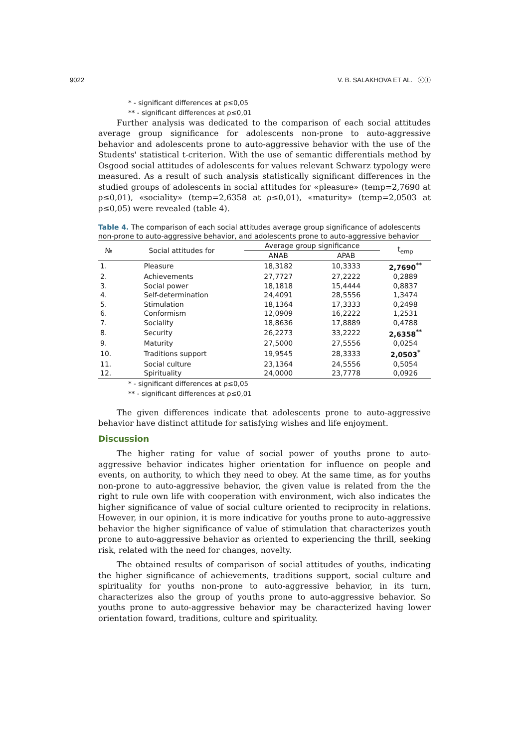9022 V. B. SALAKHOVA ET AL. ⓒⓘ
* - significant differences at ρ≤0,05
** - significant differences at ρ≤0,01
Further analysis was dedicated to the comparison of each social attitudes average group significance for adolescents non-prone to auto-aggressive behavior and adolescents prone to auto-aggressive behavior with the use of the Students' statistical t-criterion. With the use of semantic differentials method by Osgood social attitudes of adolescents for values relevant Schwarz typology were measured. As a result of such analysis statistically significant differences in the studied groups of adolescents in social attitudes for «pleasure» (temp=2,7690 at ρ≤0,01), «sociality» (temp=2,6358 at ρ≤0,01), «maturity» (temp=2,0503 at ρ≤0,05) were revealed (table 4).
Table 4. The comparison of each social attitudes average group significance of adolescents non-prone to auto-aggressive behavior, and adolescents prone to auto-aggressive behavior
| № | Social attitudes for | Average group significance | | t<sub>emp</sub> |
| --- | --- | --- | --- | --- |
| | | ANAB | APAB | |
| 1. | Pleasure | 18,3182 | 10,3333 | 2,7690<sup>**</sup> |
| 2. | Achievements | 27,7727 | 27,2222 | 0,2889 |
| 3. | Social power | 18,1818 | 15,4444 | 0,8837 |
| 4. | Self-determination | 24,4091 | 28,5556 | 1,3474 |
| 5. | Stimulation | 18,1364 | 17,3333 | 0,2498 |
| 6. | Conformism | 12,0909 | 16,2222 | 1,2531 |
| 7. | Sociality | 18,8636 | 17,8889 | 0,4788 |
| 8. | Security | 26,2273 | 33,2222 | 2,6358<sup>**</sup> |
| 9. | Maturity | 27,5000 | 27,5556 | 0,0254 |
| 10. | Traditions support | 19,9545 | 28,3333 | 2,0503<sup>*</sup> |
| 11. | Social culture | 23,1364 | 24,5556 | 0,5054 |
| 12. | Spirituality | 24,0000 | 23,7778 | 0,0926 |
* - significant differences at ρ≤0,05
** - significant differences at ρ≤0,01
The given differences indicate that adolescents prone to auto-aggressive behavior have distinct attitude for satisfying wishes and life enjoyment.
Discussion
The higher rating for value of social power of youths prone to auto-aggressive behavior indicates higher orientation for influence on people and events, on authority, to which they need to obey. At the same time, as for youths non-prone to auto-aggressive behavior, the given value is related from the the right to rule own life with cooperation with environment, wich also indicates the higher significance of value of social culture oriented to reciprocity in relations. However, in our opinion, it is more indicative for youths prone to auto-aggressive behavior the higher significance of value of stimulation that characterizes youth prone to auto-aggressive behavior as oriented to experiencing the thrill, seeking risk, related with the need for changes, novelty.
The obtained results of comparison of social attitudes of youths, indicating the higher significance of achievements, traditions support, social culture and spirituality for youths non-prone to auto-aggressive behavior, in its turn, characterizes also the group of youths prone to auto-aggressive behavior. So youths prone to auto-aggressive behavior may be characterized having lower orientation foward, traditions, culture and spirituality.